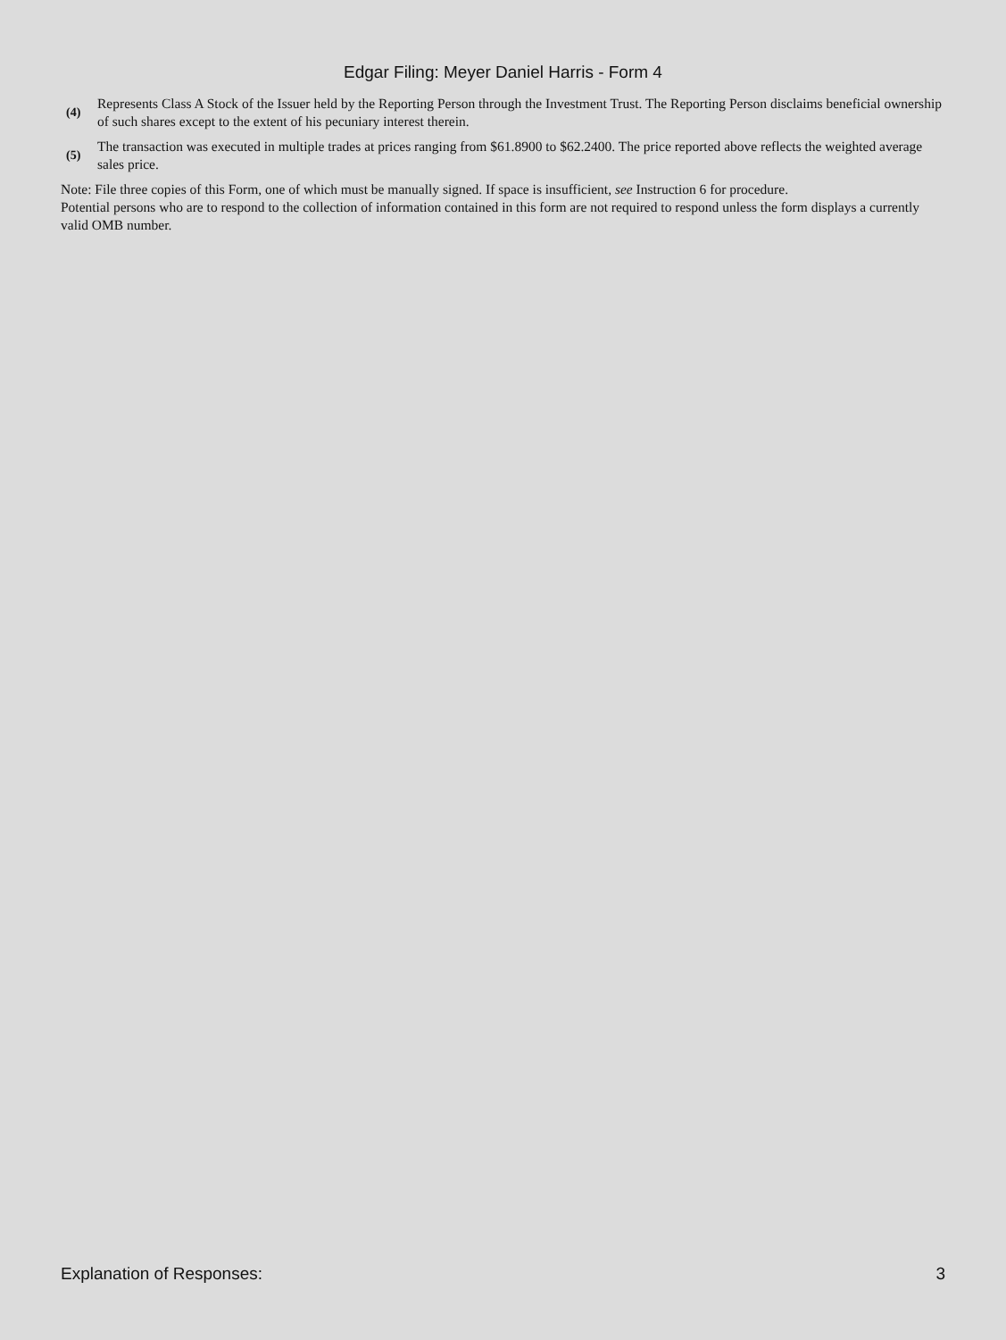Edgar Filing: Meyer Daniel Harris - Form 4
(4) Represents Class A Stock of the Issuer held by the Reporting Person through the Investment Trust. The Reporting Person disclaims beneficial ownership of such shares except to the extent of his pecuniary interest therein.
(5) The transaction was executed in multiple trades at prices ranging from $61.8900 to $62.2400. The price reported above reflects the weighted average sales price.
Note: File three copies of this Form, one of which must be manually signed. If space is insufficient, see Instruction 6 for procedure.
Potential persons who are to respond to the collection of information contained in this form are not required to respond unless the form displays a currently valid OMB number.
Explanation of Responses: 3